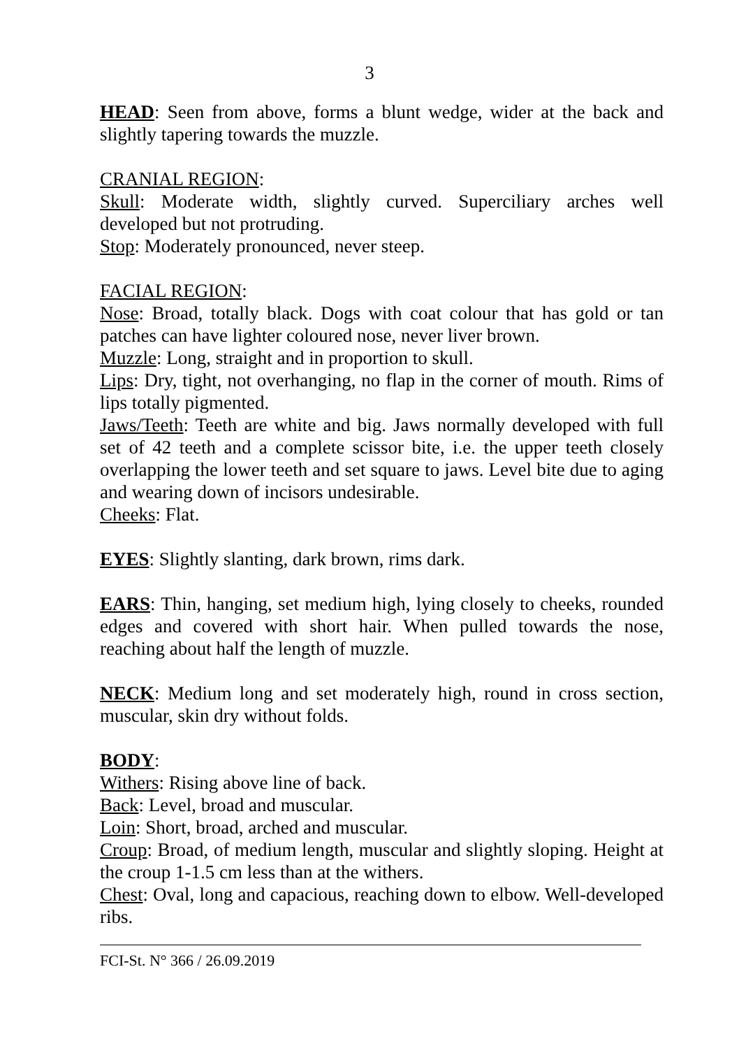3
HEAD: Seen from above, forms a blunt wedge, wider at the back and slightly tapering towards the muzzle.
CRANIAL REGION:
Skull: Moderate width, slightly curved. Superciliary arches well developed but not protruding.
Stop: Moderately pronounced, never steep.
FACIAL REGION:
Nose: Broad, totally black. Dogs with coat colour that has gold or tan patches can have lighter coloured nose, never liver brown.
Muzzle: Long, straight and in proportion to skull.
Lips: Dry, tight, not overhanging, no flap in the corner of mouth. Rims of lips totally pigmented.
Jaws/Teeth: Teeth are white and big. Jaws normally developed with full set of 42 teeth and a complete scissor bite, i.e. the upper teeth closely overlapping the lower teeth and set square to jaws. Level bite due to aging and wearing down of incisors undesirable.
Cheeks: Flat.
EYES: Slightly slanting, dark brown, rims dark.
EARS: Thin, hanging, set medium high, lying closely to cheeks, rounded edges and covered with short hair. When pulled towards the nose, reaching about half the length of muzzle.
NECK: Medium long and set moderately high, round in cross section, muscular, skin dry without folds.
BODY:
Withers: Rising above line of back.
Back: Level, broad and muscular.
Loin: Short, broad, arched and muscular.
Croup: Broad, of medium length, muscular and slightly sloping. Height at the croup 1-1.5 cm less than at the withers.
Chest: Oval, long and capacious, reaching down to elbow. Well-developed ribs.
FCI-St. N° 366 / 26.09.2019